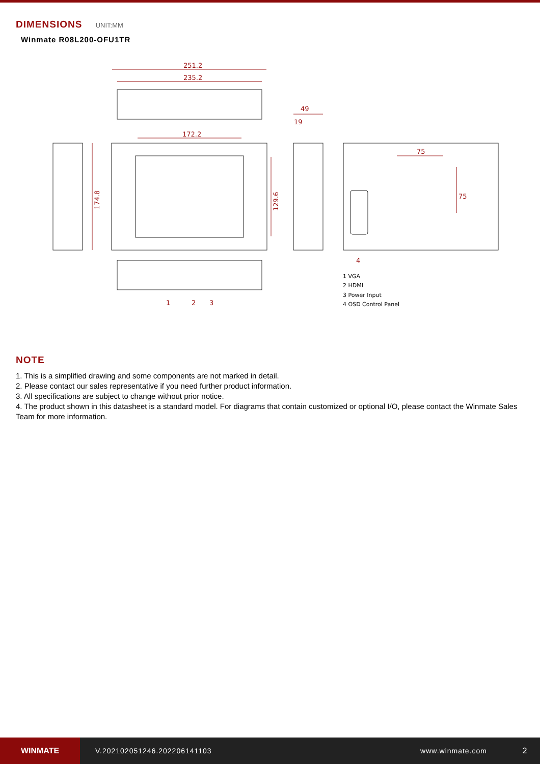DIMENSIONS UNIT:MM
Winmate R08L200-OFU1TR
251.2
235.2
172.2
49
19
75
75
174.8
129.6
1
2
3
4
1 VGA
2 HDMI
3 Power Input
4 OSD Control Panel
NOTE
1. This is a simplified drawing and some components are not marked in detail.
2. Please contact our sales representative if you need further product information.
3. All specifications are subject to change without prior notice.
4. The product shown in this datasheet is a standard model. For diagrams that contain customized or optional I/O, please contact the Winmate Sales Team for more information.
WINMATE
V.202102051246.202206141103 www.winmate.com 2